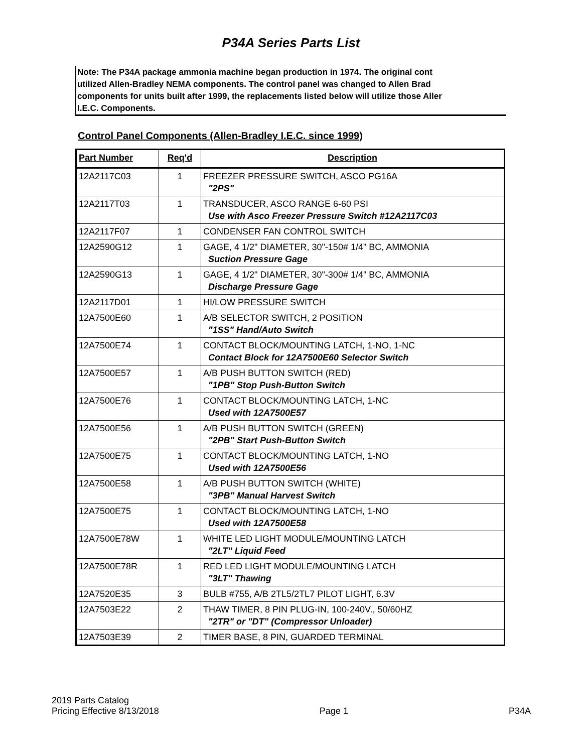P34A Series Parts List
Note: The P34A package ammonia machine began production in 1974. The original cont
utilized Allen-Bradley NEMA components. The control panel was changed to Allen Brad
components for units built after 1999, the replacements listed below will utilize those Aller
I.E.C. Components.
Control Panel Components (Allen-Bradley I.E.C. since 1999)
| Part Number | Req'd | Description |
| --- | --- | --- |
| 12A2117C03 | 1 | FREEZER PRESSURE SWITCH, ASCO PG16A "2PS" |
| 12A2117T03 | 1 | TRANSDUCER, ASCO RANGE 6-60 PSI Use with Asco Freezer Pressure Switch #12A2117C03 |
| 12A2117F07 | 1 | CONDENSER FAN CONTROL SWITCH |
| 12A2590G12 | 1 | GAGE, 4 1/2" DIAMETER, 30"-150# 1/4" BC, AMMONIA Suction Pressure Gage |
| 12A2590G13 | 1 | GAGE, 4 1/2" DIAMETER, 30"-300# 1/4" BC, AMMONIA Discharge Pressure Gage |
| 12A2117D01 | 1 | HI/LOW PRESSURE SWITCH |
| 12A7500E60 | 1 | A/B SELECTOR SWITCH, 2 POSITION "1SS" Hand/Auto Switch |
| 12A7500E74 | 1 | CONTACT BLOCK/MOUNTING LATCH, 1-NO, 1-NC Contact Block for 12A7500E60 Selector Switch |
| 12A7500E57 | 1 | A/B PUSH BUTTON SWITCH (RED) "1PB" Stop Push-Button Switch |
| 12A7500E76 | 1 | CONTACT BLOCK/MOUNTING LATCH, 1-NC Used with 12A7500E57 |
| 12A7500E56 | 1 | A/B PUSH BUTTON SWITCH (GREEN) "2PB" Start Push-Button Switch |
| 12A7500E75 | 1 | CONTACT BLOCK/MOUNTING LATCH, 1-NO Used with 12A7500E56 |
| 12A7500E58 | 1 | A/B PUSH BUTTON SWITCH (WHITE) "3PB" Manual Harvest Switch |
| 12A7500E75 | 1 | CONTACT BLOCK/MOUNTING LATCH, 1-NO Used with 12A7500E58 |
| 12A7500E78W | 1 | WHITE LED LIGHT MODULE/MOUNTING LATCH "2LT" Liquid Feed |
| 12A7500E78R | 1 | RED LED LIGHT MODULE/MOUNTING LATCH "3LT" Thawing |
| 12A7520E35 | 3 | BULB #755, A/B 2TL5/2TL7 PILOT LIGHT, 6.3V |
| 12A7503E22 | 2 | THAW TIMER, 8 PIN PLUG-IN, 100-240V., 50/60HZ "2TR" or "DT" (Compressor Unloader) |
| 12A7503E39 | 2 | TIMER BASE, 8 PIN, GUARDED TERMINAL |
2019 Parts Catalog
Pricing Effective 8/13/2018
Page 1
P34A